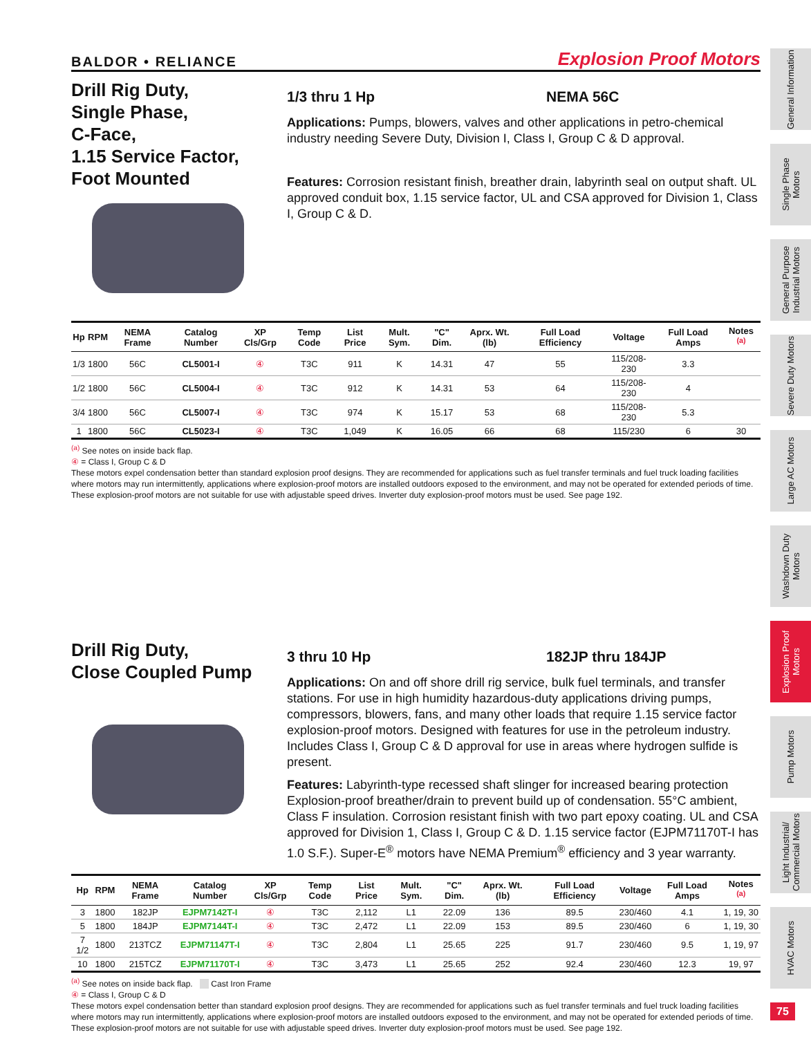BALDOR • RELIANCE Explosion Proof Motors
Drill Rig Duty,
Single Phase,
C-Face,
1.15 Service Factor,
Foot Mounted
1/3 thru 1 Hp NEMA 56C
Applications: Pumps, blowers, valves and other applications in petro-chemical industry needing Severe Duty, Division I, Class I, Group C & D approval.
Features: Corrosion resistant finish, breather drain, labyrinth seal on output shaft. UL approved conduit box, 1.15 service factor, UL and CSA approved for Division 1, Class I, Group C & D.
| Hp | RPM | NEMA Frame | Catalog Number | XP Cls/Grp | Temp Code | List Price | Mult. Sym. | "C" Dim. | Aprx. Wt. (lb) | Full Load Efficiency | Voltage | Full Load Amps | Notes <sup>(a)</sup> |
| --- | --- | --- | --- | --- | --- | --- | --- | --- | --- | --- | --- | --- | --- |
| 1/3 | 1800 | 56C | CL5001-I | ④ | T3C | 911 | K | 14.31 | 47 | 55 | 115/208-230 | 3.3 | |
| 1/2 | 1800 | 56C | CL5004-I | ④ | T3C | 912 | K | 14.31 | 53 | 64 | 115/208-230 | 4 | |
| 3/4 | 1800 | 56C | CL5007-I | ④ | T3C | 974 | K | 15.17 | 53 | 68 | 115/208-230 | 5.3 | |
| 1 | 1800 | 56C | CL5023-I | ④ | T3C | 1,049 | K | 16.05 | 66 | 68 | 115/230 | 6 | 30 |
<sup>(a)</sup> See notes on inside back flap.
④ = Class I, Group C & D
These motors expel condensation better than standard explosion proof designs. They are recommended for applications such as fuel transfer terminals and fuel truck loading facilities where motors may run intermittently, applications where explosion-proof motors are installed outdoors exposed to the environment, and may not be operated for extended periods of time. These explosion-proof motors are not suitable for use with adjustable speed drives. Inverter duty explosion-proof motors must be used. See page 192.
Drill Rig Duty,
Close Coupled Pump
3 thru 10 Hp 182JP thru 184JP
Applications: On and off shore drill rig service, bulk fuel terminals, and transfer stations. For use in high humidity hazardous-duty applications driving pumps, compressors, blowers, fans, and many other loads that require 1.15 service factor explosion-proof motors. Designed with features for use in the petroleum industry. Includes Class I, Group C & D approval for use in areas where hydrogen sulfide is present.
Features: Labyrinth-type recessed shaft slinger for increased bearing protection Explosion-proof breather/drain to prevent build up of condensation. 55°C ambient, Class F insulation. Corrosion resistant finish with two part epoxy coating. UL and CSA approved for Division 1, Class I, Group C & D. 1.15 service factor (EJPM71170T-I has 1.0 S.F.). Super-E<sup>®</sup> motors have NEMA Premium<sup>®</sup> efficiency and 3 year warranty.
| Hp | RPM | NEMA Frame | Catalog Number | XP Cls/Grp | Temp Code | List Price | Mult. Sym. | "C" Dim. | Aprx. Wt. (lb) | Full Load Efficiency | Voltage | Full Load Amps | Notes <sup>(a)</sup> |
| --- | --- | --- | --- | --- | --- | --- | --- | --- | --- | --- | --- | --- | --- |
| 3 | 1800 | 182JP | EJPM7142T-I | ④ | T3C | 2,112 | L1 | 22.09 | 136 | 89.5 | 230/460 | 4.1 | 1, 19, 30 |
| 5 | 1800 | 184JP | EJPM7144T-I | ④ | T3C | 2,472 | L1 | 22.09 | 153 | 89.5 | 230/460 | 6 | 1, 19, 30 |
| 7 1/2 | 1800 | 213TCZ | EJPM71147T-I | ④ | T3C | 2,804 | L1 | 25.65 | 225 | 91.7 | 230/460 | 9.5 | 1, 19, 97 |
| 10 | 1800 | 215TCZ | EJPM71170T-I | ④ | T3C | 3,473 | L1 | 25.65 | 252 | 92.4 | 230/460 | 12.3 | 19, 97 |
<sup>(a)</sup> See notes on inside back flap. Cast Iron Frame
④ = Class I, Group C & D
These motors expel condensation better than standard explosion proof designs. They are recommended for applications such as fuel transfer terminals and fuel truck loading facilities where motors may run intermittently, applications where explosion-proof motors are installed outdoors exposed to the environment, and may not be operated for extended periods of time. These explosion-proof motors are not suitable for use with adjustable speed drives. Inverter duty explosion-proof motors must be used. See page 192.
General Information
Single Phase Motors
General Purpose Industrial Motors
Severe Duty Motors
Large AC Motors
Washdown Duty Motors
Explosion Proof Motors
Pump Motors
Light Industrial/ Commercial Motors
HVAC Motors
75